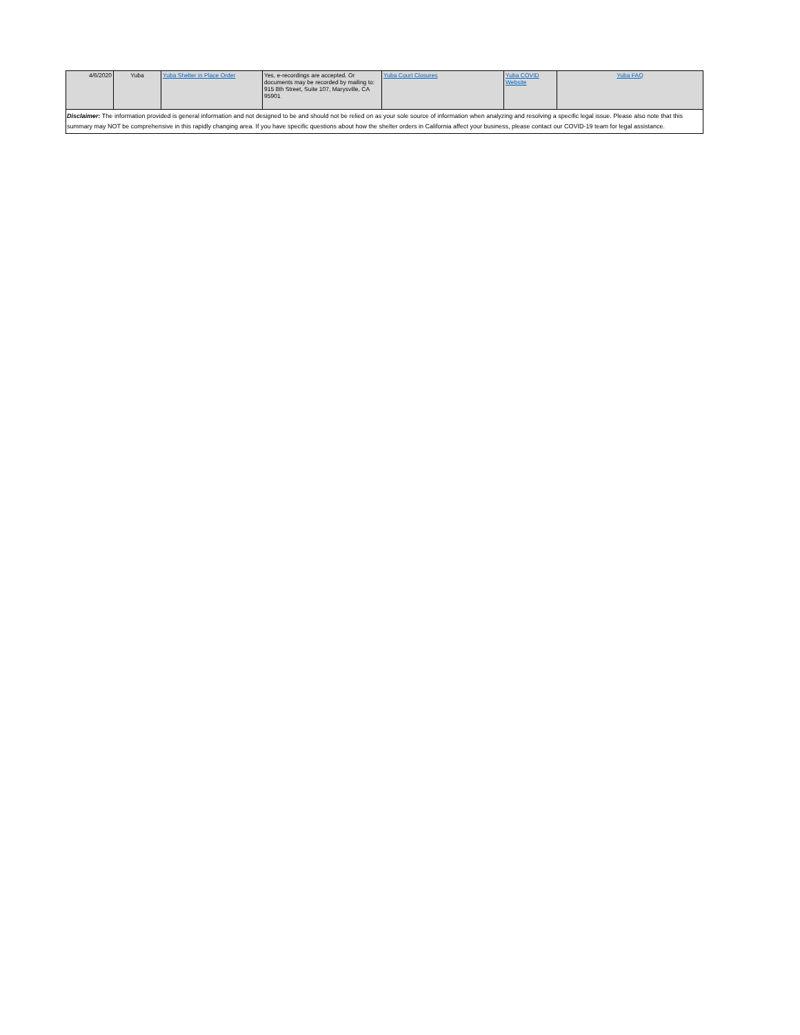| 4/6/2020 | Yuba | Yuba Shelter in Place Order | Yes, e-recordings are accepted. Or documents may be recorded by mailing to: 915 8th Street, Suite 107, Marysville, CA 95901 | Yuba Court Closures | Yuba COVID Website | Yuba FAQ |
| Disclaimer: The information provided is general information and not designed to be and should not be relied on as your sole source of information when analyzing and resolving a specific legal issue. Please also note that this summary may NOT be comprehensive in this rapidly changing area. If you have specific questions about how the shelter orders in California affect your business, please contact our COVID-19 team for legal assistance. | | | | | | |